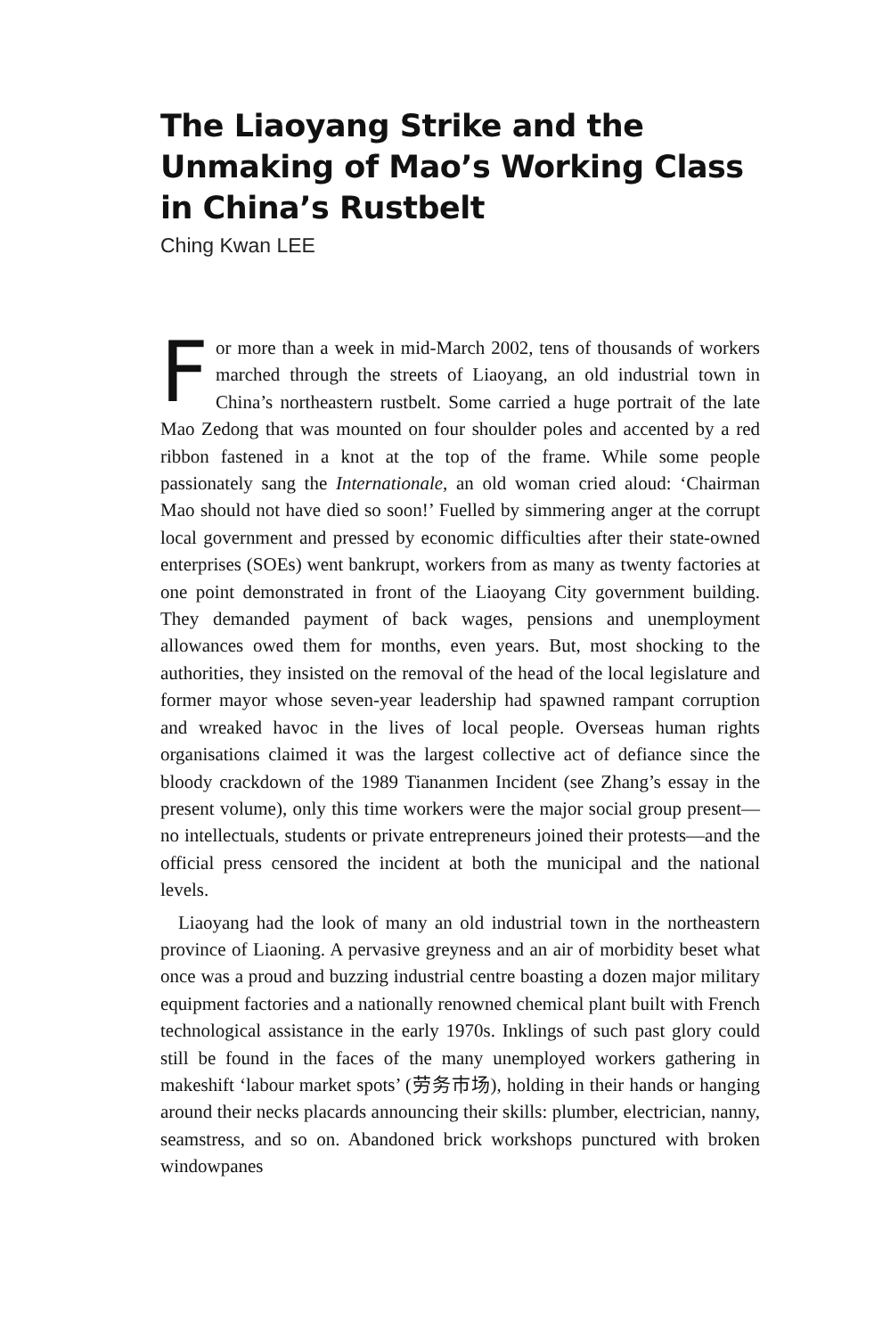The Liaoyang Strike and the Unmaking of Mao’s Working Class in China’s Rustbelt
Ching Kwan LEE
For more than a week in mid-March 2002, tens of thousands of workers marched through the streets of Liaoyang, an old industrial town in China’s northeastern rustbelt. Some carried a huge portrait of the late Mao Zedong that was mounted on four shoulder poles and accented by a red ribbon fastened in a knot at the top of the frame. While some people passionately sang the Internationale, an old woman cried aloud: ‘Chairman Mao should not have died so soon!’ Fuelled by simmering anger at the corrupt local government and pressed by economic difficulties after their state-owned enterprises (SOEs) went bankrupt, workers from as many as twenty factories at one point demonstrated in front of the Liaoyang City government building. They demanded payment of back wages, pensions and unemployment allowances owed them for months, even years. But, most shocking to the authorities, they insisted on the removal of the head of the local legislature and former mayor whose seven-year leadership had spawned rampant corruption and wreaked havoc in the lives of local people. Overseas human rights organisations claimed it was the largest collective act of defiance since the bloody crackdown of the 1989 Tiananmen Incident (see Zhang’s essay in the present volume), only this time workers were the major social group present—no intellectuals, students or private entrepreneurs joined their protests—and the official press censored the incident at both the municipal and the national levels.
Liaoyang had the look of many an old industrial town in the northeastern province of Liaoning. A pervasive greyness and an air of morbidity beset what once was a proud and buzzing industrial centre boasting a dozen major military equipment factories and a nationally renowned chemical plant built with French technological assistance in the early 1970s. Inklings of such past glory could still be found in the faces of the many unemployed workers gathering in makeshift ‘labour market spots’ (劳务市场), holding in their hands or hanging around their necks placards announcing their skills: plumber, electrician, nanny, seamstress, and so on. Abandoned brick workshops punctured with broken windowpanes